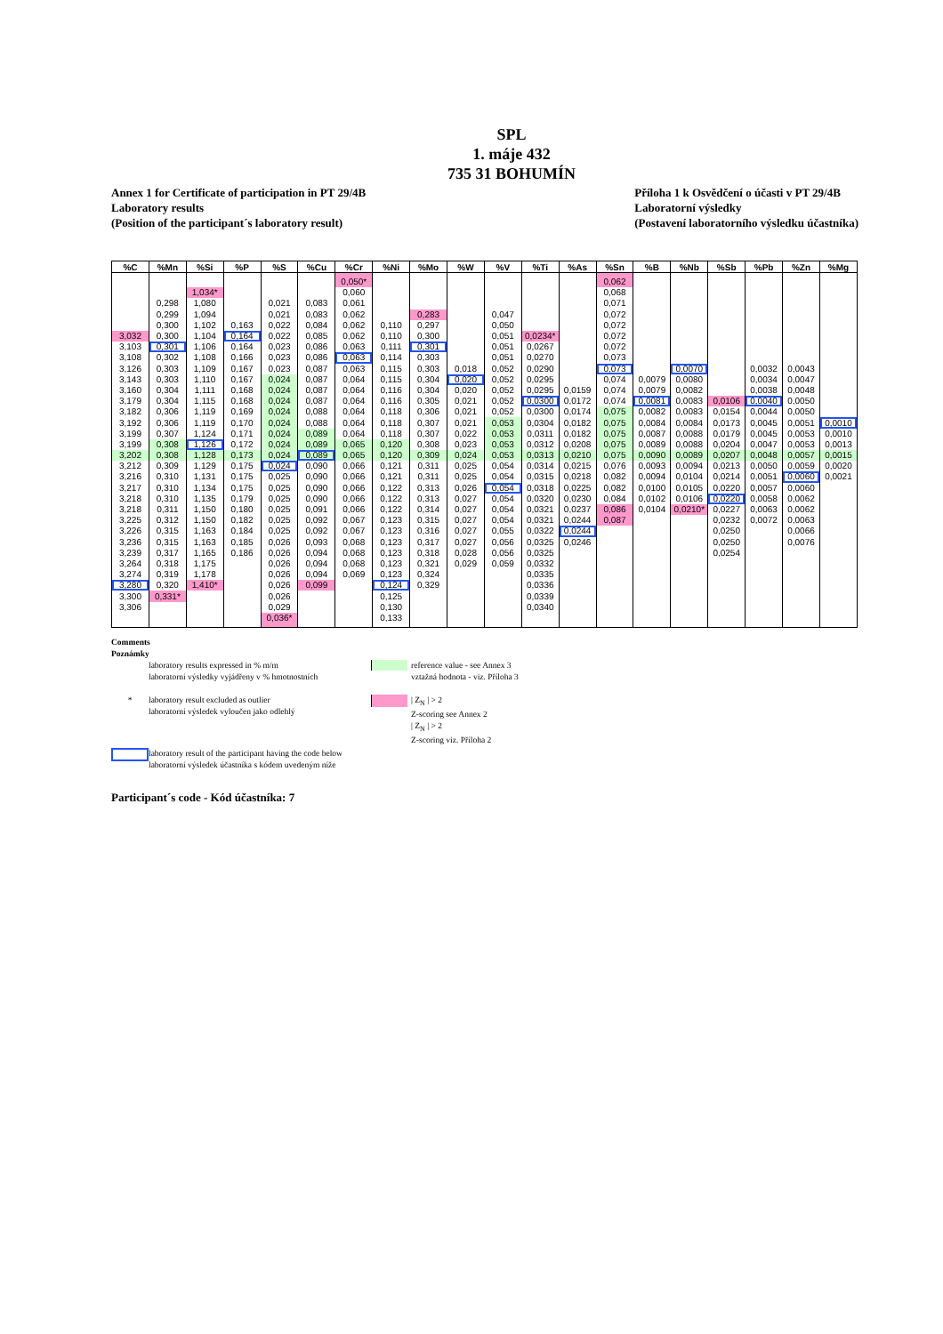SPL
1. máje 432
735 31 BOHUMÍN
Annex 1 for Certificate of participation in PT 29/4B
Laboratory results
(Position of the participant´s laboratory result)
Příloha 1 k Osvědčení o účasti v PT 29/4B
Laboratorní výsledky
(Postavení laboratorního výsledku účastníka)
| %C | %Mn | %Si | %P | %S | %Cu | %Cr | %Ni | %Mo | %W | %V | %Ti | %As | %Sn | %B | %Nb | %Sb | %Pb | %Zn | %Mg |
| --- | --- | --- | --- | --- | --- | --- | --- | --- | --- | --- | --- | --- | --- | --- | --- | --- | --- | --- | --- |
| | | | | | | 0,050* | | | | | | | 0,062 | | | | | | |
| | | 1,034* | | | | 0,060 | | | | | | | 0,068 | | | | | | |
| | 0,298 | 1,080 | | 0,021 | 0,083 | 0,061 | | | | | | | 0,071 | | | | | | |
| | 0,299 | 1,094 | | 0,021 | 0,083 | 0,062 | | 0,283 | | 0,047 | | | 0,072 | | | | | | |
| | 0,300 | 1,102 | 0,163 | 0,022 | 0,084 | 0,062 | 0,110 | 0,297 | | 0,050 | | | 0,072 | | | | | | |
| 3,032 | 0,300 | 1,104 | 0,164 | 0,022 | 0,085 | 0,062 | 0,110 | 0,300 | | 0,051 | 0,0234* | | 0,072 | | | | | | |
| 3,103 | 0,301 | 1,106 | 0,164 | 0,023 | 0,086 | 0,063 | 0,111 | 0,301 | | 0,051 | 0,0267 | | 0,072 | | | | | | |
| 3,108 | 0,302 | 1,108 | 0,166 | 0,023 | 0,086 | 0,063 | 0,114 | 0,303 | | 0,051 | 0,0270 | | 0,073 | | | | | | |
| 3,126 | 0,303 | 1,109 | 0,167 | 0,023 | 0,087 | 0,063 | 0,115 | 0,303 | 0,018 | 0,052 | 0,0290 | | 0,073 | | 0,0070 | | 0,0032 | 0,0043 | |
| 3,143 | 0,303 | 1,110 | 0,167 | 0,024 | 0,087 | 0,064 | 0,115 | 0,304 | 0,020 | 0,052 | 0,0295 | | 0,074 | 0,0079 | 0,0080 | | 0,0034 | 0,0047 | |
| 3,160 | 0,304 | 1,111 | 0,168 | 0,024 | 0,087 | 0,064 | 0,116 | 0,304 | 0,020 | 0,052 | 0,0295 | 0,0159 | 0,074 | 0,0079 | 0,0082 | | 0,0038 | 0,0048 | |
| 3,179 | 0,304 | 1,115 | 0,168 | 0,024 | 0,087 | 0,064 | 0,116 | 0,305 | 0,021 | 0,052 | 0,0300 | 0,0172 | 0,074 | 0,0081 | 0,0083 | 0,0106 | 0,0040 | 0,0050 | |
| 3,182 | 0,306 | 1,119 | 0,169 | 0,024 | 0,088 | 0,064 | 0,118 | 0,306 | 0,021 | 0,052 | 0,0300 | 0,0174 | 0,075 | 0,0082 | 0,0083 | 0,0154 | 0,0044 | 0,0050 | |
| 3,192 | 0,306 | 1,119 | 0,170 | 0,024 | 0,088 | 0,064 | 0,118 | 0,307 | 0,021 | 0,053 | 0,0304 | 0,0182 | 0,075 | 0,0084 | 0,0084 | 0,0173 | 0,0045 | 0,0051 | 0,0010 |
| 3,199 | 0,307 | 1,124 | 0,171 | 0,024 | 0,089 | 0,064 | 0,118 | 0,307 | 0,022 | 0,053 | 0,0311 | 0,0182 | 0,075 | 0,0087 | 0,0088 | 0,0179 | 0,0045 | 0,0053 | 0,0010 |
| 3,199 | 0,308 | 1,126 | 0,172 | 0,024 | 0,089 | 0,065 | 0,120 | 0,308 | 0,023 | 0,053 | 0,0312 | 0,0208 | 0,075 | 0,0089 | 0,0088 | 0,0204 | 0,0047 | 0,0053 | 0,0013 |
| 3,202 | 0,308 | 1,128 | 0,173 | 0,024 | 0,089 | 0,065 | 0,120 | 0,309 | 0,024 | 0,053 | 0,0313 | 0,0210 | 0,075 | 0,0090 | 0,0089 | 0,0207 | 0,0048 | 0,0057 | 0,0015 |
| 3,212 | 0,309 | 1,129 | 0,175 | 0,024 | 0,090 | 0,066 | 0,121 | 0,311 | 0,025 | 0,054 | 0,0314 | 0,0215 | 0,076 | 0,0093 | 0,0094 | 0,0213 | 0,0050 | 0,0059 | 0,0020 |
| 3,216 | 0,310 | 1,131 | 0,175 | 0,025 | 0,090 | 0,066 | 0,121 | 0,311 | 0,025 | 0,054 | 0,0315 | 0,0218 | 0,082 | 0,0094 | 0,0104 | 0,0214 | 0,0051 | 0,0060 | 0,0021 |
| 3,217 | 0,310 | 1,134 | 0,175 | 0,025 | 0,090 | 0,066 | 0,122 | 0,313 | 0,026 | 0,054 | 0,0318 | 0,0225 | 0,082 | 0,0100 | 0,0105 | 0,0220 | 0,0057 | 0,0060 | |
| 3,218 | 0,310 | 1,135 | 0,179 | 0,025 | 0,090 | 0,066 | 0,122 | 0,313 | 0,027 | 0,054 | 0,0320 | 0,0230 | 0,084 | 0,0102 | 0,0106 | 0,0220 | 0,0058 | 0,0062 | |
| 3,218 | 0,311 | 1,150 | 0,180 | 0,025 | 0,091 | 0,066 | 0,122 | 0,314 | 0,027 | 0,054 | 0,0321 | 0,0237 | 0,086 | 0,0104 | 0,0210* | 0,0227 | 0,0063 | 0,0062 | |
| 3,225 | 0,312 | 1,150 | 0,182 | 0,025 | 0,092 | 0,067 | 0,123 | 0,315 | 0,027 | 0,054 | 0,0321 | 0,0244 | 0,087 | | | 0,0232 | 0,0072 | 0,0063 | |
| 3,226 | 0,315 | 1,163 | 0,184 | 0,025 | 0,092 | 0,067 | 0,123 | 0,316 | 0,027 | 0,055 | 0,0322 | 0,0244 | | | | 0,0250 | | 0,0066 | |
| 3,236 | 0,315 | 1,163 | 0,185 | 0,026 | 0,093 | 0,068 | 0,123 | 0,317 | 0,027 | 0,056 | 0,0325 | 0,0246 | | | | 0,0250 | | 0,0076 | |
| 3,239 | 0,317 | 1,165 | 0,186 | 0,026 | 0,094 | 0,068 | 0,123 | 0,318 | 0,028 | 0,056 | 0,0325 | | | | | 0,0254 | | | |
| 3,264 | 0,318 | 1,175 | | 0,026 | 0,094 | 0,068 | 0,123 | 0,321 | 0,029 | 0,059 | 0,0332 | | | | | | | | |
| 3,274 | 0,319 | 1,178 | | 0,026 | 0,094 | 0,069 | 0,123 | 0,324 | | | 0,0335 | | | | | | | | |
| 3,280 | 0,320 | 1,410* | | 0,026 | 0,099 | | 0,124 | 0,329 | | | 0,0336 | | | | | | | | |
| 3,300 | 0,331* | | | 0,026 | | | 0,125 | | | | 0,0339 | | | | | | | | |
| 3,306 | | | | 0,029 | | | 0,130 | | | | 0,0340 | | | | | | | | |
| | | | | 0,036* | | | 0,133 | | | | | | | | | | | | |
Comments
Poznámky
laboratory results expressed in % m/m
laboratorní výsledky vyjádřeny v % hmotnostních
reference value - see Annex 3
vztažná hodnota - viz. Příloha 3
* laboratory result excluded as outlier
laboratorní výsledek vyloučen jako odlehlý
| Z<sub>N</sub> | > 2
Z-scoring see Annex 2
| Z<sub>N</sub> | > 2
Z-scoring viz. Příloha 2
laboratory result of the participant having the code below
laboratorní výsledek účastníka s kódem uvedeným níže
Participant´s code - Kód účastníka: 7